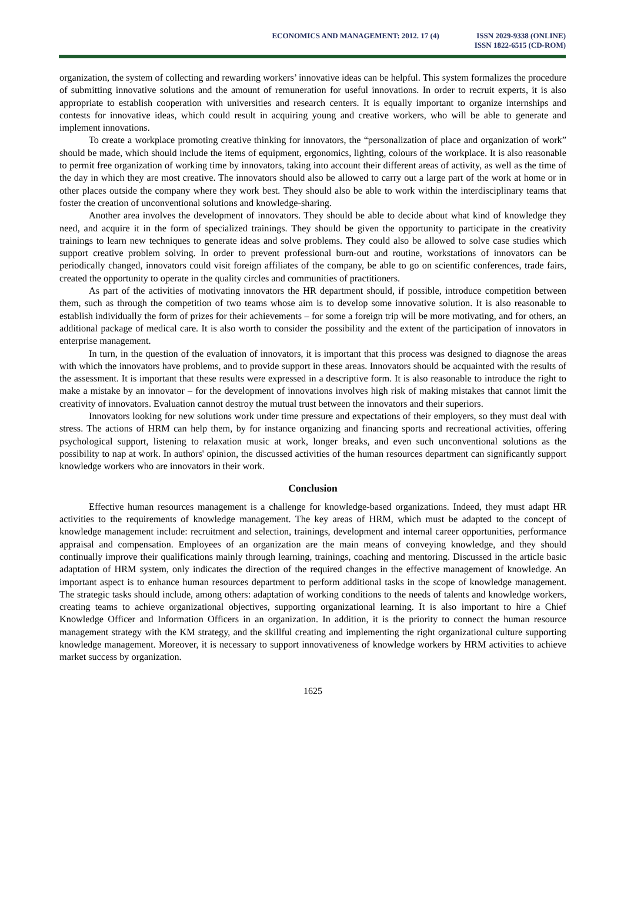ECONOMICS AND MANAGEMENT: 2012. 17 (4)
ISSN 2029-9338 (ONLINE)
ISSN 1822-6515 (CD-ROM)
organization, the system of collecting and rewarding workers’ innovative ideas can be helpful. This system formalizes the procedure of submitting innovative solutions and the amount of remuneration for useful innovations. In order to recruit experts, it is also appropriate to establish cooperation with universities and research centers. It is equally important to organize internships and contests for innovative ideas, which could result in acquiring young and creative workers, who will be able to generate and implement innovations.
To create a workplace promoting creative thinking for innovators, the “personalization of place and organization of work” should be made, which should include the items of equipment, ergonomics, lighting, colours of the workplace. It is also reasonable to permit free organization of working time by innovators, taking into account their different areas of activity, as well as the time of the day in which they are most creative. The innovators should also be allowed to carry out a large part of the work at home or in other places outside the company where they work best. They should also be able to work within the interdisciplinary teams that foster the creation of unconventional solutions and knowledge-sharing.
Another area involves the development of innovators. They should be able to decide about what kind of knowledge they need, and acquire it in the form of specialized trainings. They should be given the opportunity to participate in the creativity trainings to learn new techniques to generate ideas and solve problems. They could also be allowed to solve case studies which support creative problem solving. In order to prevent professional burn-out and routine, workstations of innovators can be periodically changed, innovators could visit foreign affiliates of the company, be able to go on scientific conferences, trade fairs, created the opportunity to operate in the quality circles and communities of practitioners.
As part of the activities of motivating innovators the HR department should, if possible, introduce competition between them, such as through the competition of two teams whose aim is to develop some innovative solution. It is also reasonable to establish individually the form of prizes for their achievements – for some a foreign trip will be more motivating, and for others, an additional package of medical care. It is also worth to consider the possibility and the extent of the participation of innovators in enterprise management.
In turn, in the question of the evaluation of innovators, it is important that this process was designed to diagnose the areas with which the innovators have problems, and to provide support in these areas. Innovators should be acquainted with the results of the assessment. It is important that these results were expressed in a descriptive form. It is also reasonable to introduce the right to make a mistake by an innovator – for the development of innovations involves high risk of making mistakes that cannot limit the creativity of innovators. Evaluation cannot destroy the mutual trust between the innovators and their superiors.
Innovators looking for new solutions work under time pressure and expectations of their employers, so they must deal with stress. The actions of HRM can help them, by for instance organizing and financing sports and recreational activities, offering psychological support, listening to relaxation music at work, longer breaks, and even such unconventional solutions as the possibility to nap at work. In authors' opinion, the discussed activities of the human resources department can significantly support knowledge workers who are innovators in their work.
Conclusion
Effective human resources management is a challenge for knowledge-based organizations. Indeed, they must adapt HR activities to the requirements of knowledge management. The key areas of HRM, which must be adapted to the concept of knowledge management include: recruitment and selection, trainings, development and internal career opportunities, performance appraisal and compensation. Employees of an organization are the main means of conveying knowledge, and they should continually improve their qualifications mainly through learning, trainings, coaching and mentoring. Discussed in the article basic adaptation of HRM system, only indicates the direction of the required changes in the effective management of knowledge. An important aspect is to enhance human resources department to perform additional tasks in the scope of knowledge management. The strategic tasks should include, among others: adaptation of working conditions to the needs of talents and knowledge workers, creating teams to achieve organizational objectives, supporting organizational learning. It is also important to hire a Chief Knowledge Officer and Information Officers in an organization. In addition, it is the priority to connect the human resource management strategy with the KM strategy, and the skillful creating and implementing the right organizational culture supporting knowledge management. Moreover, it is necessary to support innovativeness of knowledge workers by HRM activities to achieve market success by organization.
1625